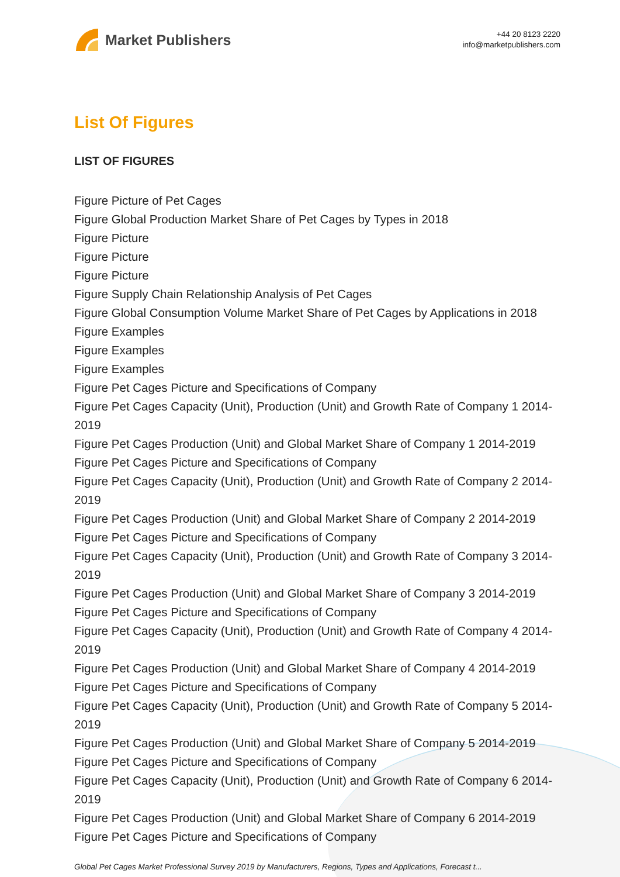Market Publishers
+44 20 8123 2220
info@marketpublishers.com
List Of Figures
LIST OF FIGURES
Figure Picture of Pet Cages
Figure Global Production Market Share of Pet Cages by Types in 2018
Figure Picture
Figure Picture
Figure Picture
Figure Supply Chain Relationship Analysis of Pet Cages
Figure Global Consumption Volume Market Share of Pet Cages by Applications in 2018
Figure Examples
Figure Examples
Figure Examples
Figure Pet Cages Picture and Specifications of Company
Figure Pet Cages Capacity (Unit), Production (Unit) and Growth Rate of Company 1 2014-2019
Figure Pet Cages Production (Unit) and Global Market Share of Company 1 2014-2019
Figure Pet Cages Picture and Specifications of Company
Figure Pet Cages Capacity (Unit), Production (Unit) and Growth Rate of Company 2 2014-2019
Figure Pet Cages Production (Unit) and Global Market Share of Company 2 2014-2019
Figure Pet Cages Picture and Specifications of Company
Figure Pet Cages Capacity (Unit), Production (Unit) and Growth Rate of Company 3 2014-2019
Figure Pet Cages Production (Unit) and Global Market Share of Company 3 2014-2019
Figure Pet Cages Picture and Specifications of Company
Figure Pet Cages Capacity (Unit), Production (Unit) and Growth Rate of Company 4 2014-2019
Figure Pet Cages Production (Unit) and Global Market Share of Company 4 2014-2019
Figure Pet Cages Picture and Specifications of Company
Figure Pet Cages Capacity (Unit), Production (Unit) and Growth Rate of Company 5 2014-2019
Figure Pet Cages Production (Unit) and Global Market Share of Company 5 2014-2019
Figure Pet Cages Picture and Specifications of Company
Figure Pet Cages Capacity (Unit), Production (Unit) and Growth Rate of Company 6 2014-2019
Figure Pet Cages Production (Unit) and Global Market Share of Company 6 2014-2019
Figure Pet Cages Picture and Specifications of Company
Global Pet Cages Market Professional Survey 2019 by Manufacturers, Regions, Types and Applications, Forecast t...